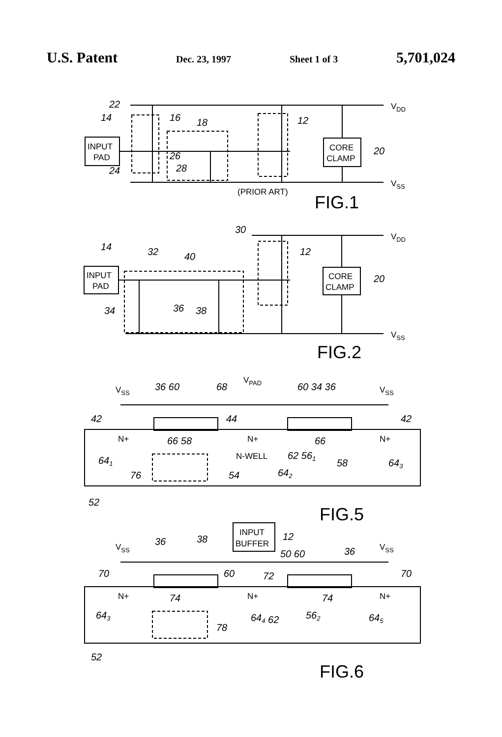U.S. Patent Dec. 23, 1997 Sheet 1 of 3 5,701,024
INPUT
PAD
CORE
CLAMP
VDD
VSS
(PRIOR ART)
FIG.1
22
14
16
18
12
20
26
28
24
INPUT
PAD
CORE
CLAMP
VDD
VSS
FIG.2
30
14
32
40
12
20
34
36
38
VSS
VPAD
VSS
N+
N+
N+
N-WELL
FIG.5
36 60
68
60 34 36
42
44
42
66 58
66
641
62 561
58
643
76
54
642
52
INPUT
BUFFER
VSS
VSS
N+
N+
N+
FIG.6
38
12
36
50 60
36
70
60
72
70
74
74
643
644 62
562
645
78
52